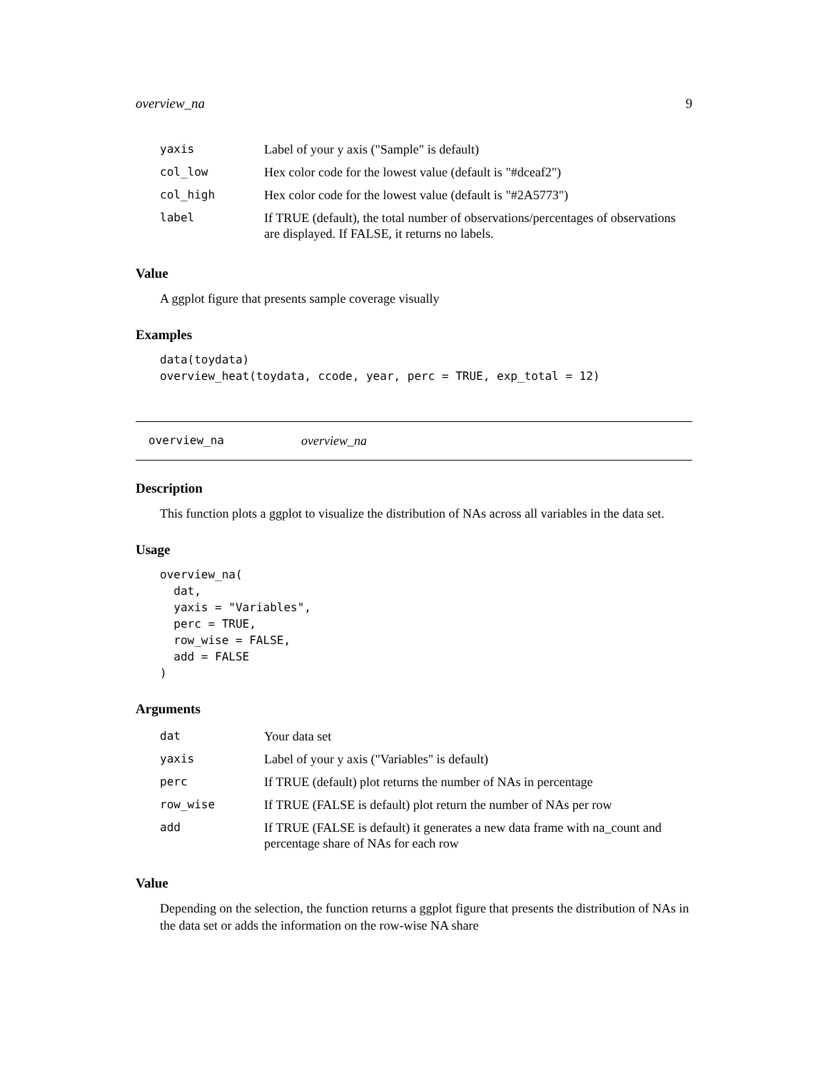overview_na 9
| yaxis | Label of your y axis ("Sample" is default) |
| col_low | Hex color code for the lowest value (default is "#dceaf2") |
| col_high | Hex color code for the lowest value (default is "#2A5773") |
| label | If TRUE (default), the total number of observations/percentages of observations are displayed. If FALSE, it returns no labels. |
Value
A ggplot figure that presents sample coverage visually
Examples
data(toydata)
overview_heat(toydata, ccode, year, perc = TRUE, exp_total = 12)
overview_na overview_na
Description
This function plots a ggplot to visualize the distribution of NAs across all variables in the data set.
Usage
overview_na(
  dat,
  yaxis = "Variables",
  perc = TRUE,
  row_wise = FALSE,
  add = FALSE
)
Arguments
| dat | Your data set |
| yaxis | Label of your y axis ("Variables" is default) |
| perc | If TRUE (default) plot returns the number of NAs in percentage |
| row_wise | If TRUE (FALSE is default) plot return the number of NAs per row |
| add | If TRUE (FALSE is default) it generates a new data frame with na_count and percentage share of NAs for each row |
Value
Depending on the selection, the function returns a ggplot figure that presents the distribution of NAs in the data set or adds the information on the row-wise NA share